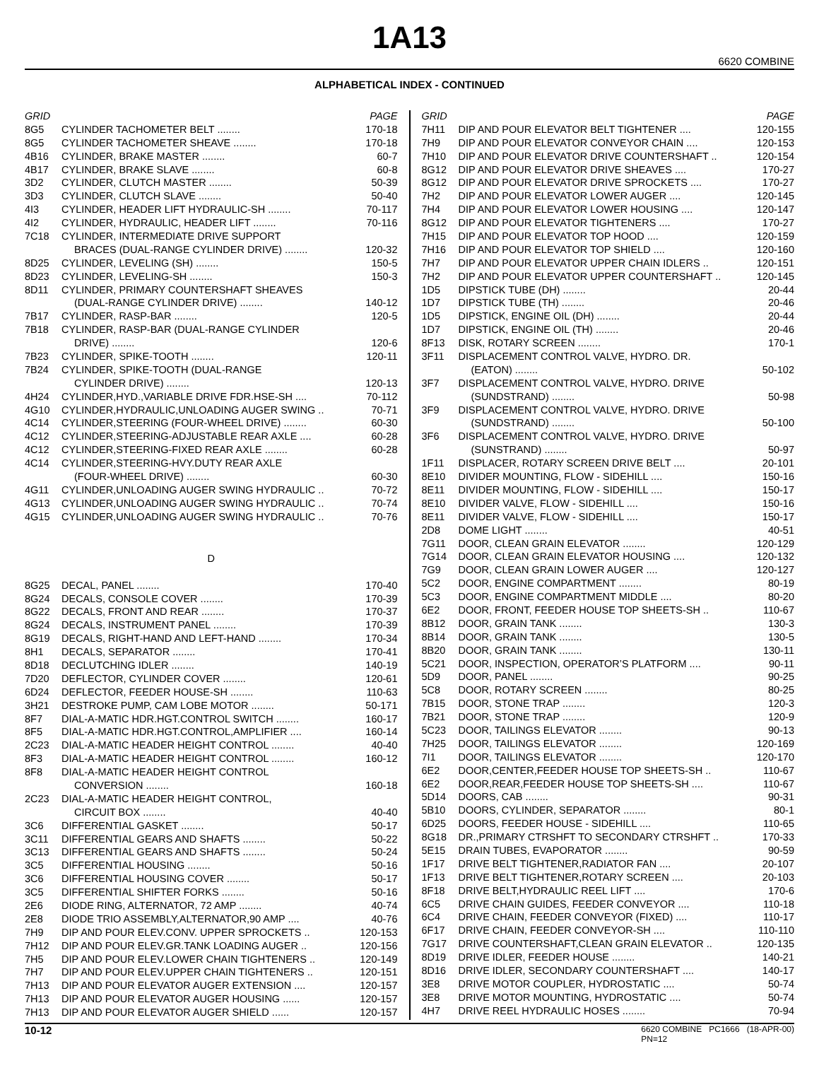1A13
6620 COMBINE
ALPHABETICAL INDEX - CONTINUED
| GRID | | PAGE |
| --- | --- | --- |
| 8G5 | CYLINDER TACHOMETER BELT ........ | 170-18 |
| 8G5 | CYLINDER TACHOMETER SHEAVE ........ | 170-18 |
| 4B16 | CYLINDER, BRAKE MASTER ........ | 60-7 |
| 4B17 | CYLINDER, BRAKE SLAVE ........ | 60-8 |
| 3D2 | CYLINDER, CLUTCH MASTER ........ | 50-39 |
| 3D3 | CYLINDER, CLUTCH SLAVE ........ | 50-40 |
| 4I3 | CYLINDER, HEADER LIFT HYDRAULIC-SH ........ | 70-117 |
| 4I2 | CYLINDER, HYDRAULIC, HEADER LIFT ........ | 70-116 |
| 7C18 | CYLINDER, INTERMEDIATE DRIVE SUPPORT | |
| | BRACES (DUAL-RANGE CYLINDER DRIVE) ........ | 120-32 |
| 8D25 | CYLINDER, LEVELING (SH) ........ | 150-5 |
| 8D23 | CYLINDER, LEVELING-SH ........ | 150-3 |
| 8D11 | CYLINDER, PRIMARY COUNTERSHAFT SHEAVES | |
| | (DUAL-RANGE CYLINDER DRIVE) ........ | 140-12 |
| 7B17 | CYLINDER, RASP-BAR ........ | 120-5 |
| 7B18 | CYLINDER, RASP-BAR (DUAL-RANGE CYLINDER | |
| | DRIVE) ........ | 120-6 |
| 7B23 | CYLINDER, SPIKE-TOOTH ........ | 120-11 |
| 7B24 | CYLINDER, SPIKE-TOOTH (DUAL-RANGE | |
| | CYLINDER DRIVE) ........ | 120-13 |
| 4H24 | CYLINDER,HYD.,VARIABLE DRIVE FDR.HSE-SH .... | 70-112 |
| 4G10 | CYLINDER,HYDRAULIC,UNLOADING AUGER SWING .. | 70-71 |
| 4C14 | CYLINDER,STEERING (FOUR-WHEEL DRIVE) ........ | 60-30 |
| 4C12 | CYLINDER,STEERING-ADJUSTABLE REAR AXLE .... | 60-28 |
| 4C12 | CYLINDER,STEERING-FIXED REAR AXLE ........ | 60-28 |
| 4C14 | CYLINDER,STEERING-HVY.DUTY REAR AXLE | |
| | (FOUR-WHEEL DRIVE) ........ | 60-30 |
| 4G11 | CYLINDER,UNLOADING AUGER SWING HYDRAULIC .. | 70-72 |
| 4G13 | CYLINDER,UNLOADING AUGER SWING HYDRAULIC .. | 70-74 |
| 4G15 | CYLINDER,UNLOADING AUGER SWING HYDRAULIC .. | 70-76 |
| D | | |
| 8G25 | DECAL, PANEL ........ | 170-40 |
| 8G24 | DECALS, CONSOLE COVER ........ | 170-39 |
| 8G22 | DECALS, FRONT AND REAR ........ | 170-37 |
| 8G24 | DECALS, INSTRUMENT PANEL ........ | 170-39 |
| 8G19 | DECALS, RIGHT-HAND AND LEFT-HAND ........ | 170-34 |
| 8H1 | DECALS, SEPARATOR ........ | 170-41 |
| 8D18 | DECLUTCHING IDLER ........ | 140-19 |
| 7D20 | DEFLECTOR, CYLINDER COVER ........ | 120-61 |
| 6D24 | DEFLECTOR, FEEDER HOUSE-SH ........ | 110-63 |
| 3H21 | DESTROKE PUMP, CAM LOBE MOTOR ........ | 50-171 |
| 8F7 | DIAL-A-MATIC HDR.HGT.CONTROL SWITCH ........ | 160-17 |
| 8F5 | DIAL-A-MATIC HDR.HGT.CONTROL,AMPLIFIER .... | 160-14 |
| 2C23 | DIAL-A-MATIC HEADER HEIGHT CONTROL ........ | 40-40 |
| 8F3 | DIAL-A-MATIC HEADER HEIGHT CONTROL ........ | 160-12 |
| 8F8 | DIAL-A-MATIC HEADER HEIGHT CONTROL | |
| | CONVERSION ........ | 160-18 |
| 2C23 | DIAL-A-MATIC HEADER HEIGHT CONTROL, | |
| | CIRCUIT BOX ........ | 40-40 |
| 3C6 | DIFFERENTIAL GASKET ........ | 50-17 |
| 3C11 | DIFFERENTIAL GEARS AND SHAFTS ........ | 50-22 |
| 3C13 | DIFFERENTIAL GEARS AND SHAFTS ........ | 50-24 |
| 3C5 | DIFFERENTIAL HOUSING ........ | 50-16 |
| 3C6 | DIFFERENTIAL HOUSING COVER ........ | 50-17 |
| 3C5 | DIFFERENTIAL SHIFTER FORKS ........ | 50-16 |
| 2E6 | DIODE RING, ALTERNATOR, 72 AMP ........ | 40-74 |
| 2E8 | DIODE TRIO ASSEMBLY,ALTERNATOR,90 AMP .... | 40-76 |
| 7H9 | DIP AND POUR ELEV.CONV. UPPER SPROCKETS .. | 120-153 |
| 7H12 | DIP AND POUR ELEV.GR.TANK LOADING AUGER .. | 120-156 |
| 7H5 | DIP AND POUR ELEV.LOWER CHAIN TIGHTENERS .. | 120-149 |
| 7H7 | DIP AND POUR ELEV.UPPER CHAIN TIGHTENERS .. | 120-151 |
| 7H13 | DIP AND POUR ELEVATOR AUGER EXTENSION .... | 120-157 |
| 7H13 | DIP AND POUR ELEVATOR AUGER HOUSING ...... | 120-157 |
| 7H13 | DIP AND POUR ELEVATOR AUGER SHIELD ...... | 120-157 |
| GRID | | PAGE |
| --- | --- | --- |
| 7H11 | DIP AND POUR ELEVATOR BELT TIGHTENER .... | 120-155 |
| 7H9 | DIP AND POUR ELEVATOR CONVEYOR CHAIN .... | 120-153 |
| 7H10 | DIP AND POUR ELEVATOR DRIVE COUNTERSHAFT .. | 120-154 |
| 8G12 | DIP AND POUR ELEVATOR DRIVE SHEAVES .... | 170-27 |
| 8G12 | DIP AND POUR ELEVATOR DRIVE SPROCKETS .... | 170-27 |
| 7H2 | DIP AND POUR ELEVATOR LOWER AUGER .... | 120-145 |
| 7H4 | DIP AND POUR ELEVATOR LOWER HOUSING .... | 120-147 |
| 8G12 | DIP AND POUR ELEVATOR TIGHTENERS .... | 170-27 |
| 7H15 | DIP AND POUR ELEVATOR TOP HOOD .... | 120-159 |
| 7H16 | DIP AND POUR ELEVATOR TOP SHIELD .... | 120-160 |
| 7H7 | DIP AND POUR ELEVATOR UPPER CHAIN IDLERS .. | 120-151 |
| 7H2 | DIP AND POUR ELEVATOR UPPER COUNTERSHAFT .. | 120-145 |
| 1D5 | DIPSTICK TUBE (DH) ........ | 20-44 |
| 1D7 | DIPSTICK TUBE (TH) ........ | 20-46 |
| 1D5 | DIPSTICK, ENGINE OIL (DH) ........ | 20-44 |
| 1D7 | DIPSTICK, ENGINE OIL (TH) ........ | 20-46 |
| 8F13 | DISK, ROTARY SCREEN ........ | 170-1 |
| 3F11 | DISPLACEMENT CONTROL VALVE, HYDRO. DR. | |
| | (EATON) ........ | 50-102 |
| 3F7 | DISPLACEMENT CONTROL VALVE, HYDRO. DRIVE | |
| | (SUNDSTRAND) ........ | 50-98 |
| 3F9 | DISPLACEMENT CONTROL VALVE, HYDRO. DRIVE | |
| | (SUNDSTRAND) ........ | 50-100 |
| 3F6 | DISPLACEMENT CONTROL VALVE, HYDRO. DRIVE | |
| | (SUNSTRAND) ........ | 50-97 |
| 1F11 | DISPLACER, ROTARY SCREEN DRIVE BELT .... | 20-101 |
| 8E10 | DIVIDER MOUNTING, FLOW - SIDEHILL .... | 150-16 |
| 8E11 | DIVIDER MOUNTING, FLOW - SIDEHILL .... | 150-17 |
| 8E10 | DIVIDER VALVE, FLOW - SIDEHILL .... | 150-16 |
| 8E11 | DIVIDER VALVE, FLOW - SIDEHILL .... | 150-17 |
| 2D8 | DOME LIGHT ........ | 40-51 |
| 7G11 | DOOR, CLEAN GRAIN ELEVATOR ........ | 120-129 |
| 7G14 | DOOR, CLEAN GRAIN ELEVATOR HOUSING .... | 120-132 |
| 7G9 | DOOR, CLEAN GRAIN LOWER AUGER .... | 120-127 |
| 5C2 | DOOR, ENGINE COMPARTMENT ........ | 80-19 |
| 5C3 | DOOR, ENGINE COMPARTMENT MIDDLE .... | 80-20 |
| 6E2 | DOOR, FRONT, FEEDER HOUSE TOP SHEETS-SH .. | 110-67 |
| 8B12 | DOOR, GRAIN TANK ........ | 130-3 |
| 8B14 | DOOR, GRAIN TANK ........ | 130-5 |
| 8B20 | DOOR, GRAIN TANK ........ | 130-11 |
| 5C21 | DOOR, INSPECTION, OPERATOR’S PLATFORM .... | 90-11 |
| 5D9 | DOOR, PANEL ........ | 90-25 |
| 5C8 | DOOR, ROTARY SCREEN ........ | 80-25 |
| 7B15 | DOOR, STONE TRAP ........ | 120-3 |
| 7B21 | DOOR, STONE TRAP ........ | 120-9 |
| 5C23 | DOOR, TAILINGS ELEVATOR ........ | 90-13 |
| 7H25 | DOOR, TAILINGS ELEVATOR ........ | 120-169 |
| 7I1 | DOOR, TAILINGS ELEVATOR ........ | 120-170 |
| 6E2 | DOOR,CENTER,FEEDER HOUSE TOP SHEETS-SH .. | 110-67 |
| 6E2 | DOOR,REAR,FEEDER HOUSE TOP SHEETS-SH .... | 110-67 |
| 5D14 | DOORS, CAB ........ | 90-31 |
| 5B10 | DOORS, CYLINDER, SEPARATOR ........ | 80-1 |
| 6D25 | DOORS, FEEDER HOUSE - SIDEHILL .... | 110-65 |
| 8G18 | DR.,PRIMARY CTRSHFT TO SECONDARY CTRSHFT .. | 170-33 |
| 5E15 | DRAIN TUBES, EVAPORATOR ........ | 90-59 |
| 1F17 | DRIVE BELT TIGHTENER,RADIATOR FAN .... | 20-107 |
| 1F13 | DRIVE BELT TIGHTENER,ROTARY SCREEN .... | 20-103 |
| 8F18 | DRIVE BELT,HYDRAULIC REEL LIFT .... | 170-6 |
| 6C5 | DRIVE CHAIN GUIDES, FEEDER CONVEYOR .... | 110-18 |
| 6C4 | DRIVE CHAIN, FEEDER CONVEYOR (FIXED) .... | 110-17 |
| 6F17 | DRIVE CHAIN, FEEDER CONVEYOR-SH .... | 110-110 |
| 7G17 | DRIVE COUNTERSHAFT,CLEAN GRAIN ELEVATOR .. | 120-135 |
| 8D19 | DRIVE IDLER, FEEDER HOUSE ........ | 140-21 |
| 8D16 | DRIVE IDLER, SECONDARY COUNTERSHAFT .... | 140-17 |
| 3E8 | DRIVE MOTOR COUPLER, HYDROSTATIC .... | 50-74 |
| 3E8 | DRIVE MOTOR MOUNTING, HYDROSTATIC .... | 50-74 |
| 4H7 | DRIVE REEL HYDRAULIC HOSES ........ | 70-94 |
10-12 6620 COMBINE PC1666 (18-APR-00)
PN=12